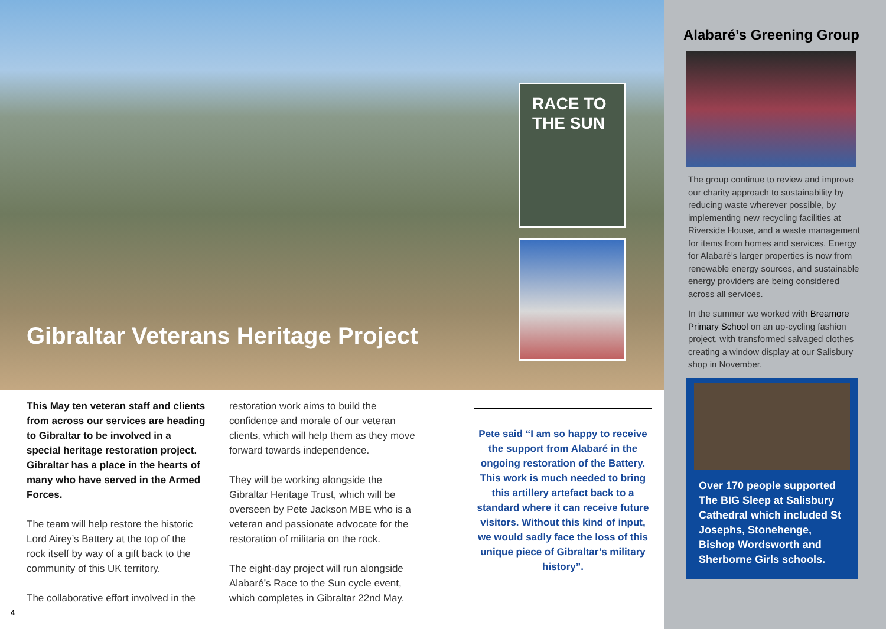RACE TO THE SUN
Gibraltar Veterans Heritage Project
This May ten veteran staff and clients from across our services are heading to Gibraltar to be involved in a special heritage restoration project. Gibraltar has a place in the hearts of many who have served in the Armed Forces.
The team will help restore the historic Lord Airey’s Battery at the top of the rock itself by way of a gift back to the community of this UK territory.
The collaborative effort involved in the
restoration work aims to build the confidence and morale of our veteran clients, which will help them as they move forward towards independence.
They will be working alongside the Gibraltar Heritage Trust, which will be overseen by Pete Jackson MBE who is a veteran and passionate advocate for the restoration of militaria on the rock.
The eight-day project will run alongside Alabaré’s Race to the Sun cycle event, which completes in Gibraltar 22nd May.
Pete said “I am so happy to receive the support from Alabaré in the ongoing restoration of the Battery. This work is much needed to bring this artillery artefact back to a standard where it can receive future visitors. Without this kind of input, we would sadly face the loss of this unique piece of Gibraltar’s military history”.
4
Alabaré’s Greening Group
The group continue to review and improve our charity approach to sustainability by reducing waste wherever possible, by implementing new recycling facilities at Riverside House, and a waste management for items from homes and services. Energy for Alabaré’s larger properties is now from renewable energy sources, and sustainable energy providers are being considered across all services.
In the summer we worked with Breamore Primary School on an up-cycling fashion project, with transformed salvaged clothes creating a window display at our Salisbury shop in November.
Over 170 people supported The BIG Sleep at Salisbury Cathedral which included St Josephs, Stonehenge, Bishop Wordsworth and Sherborne Girls schools.